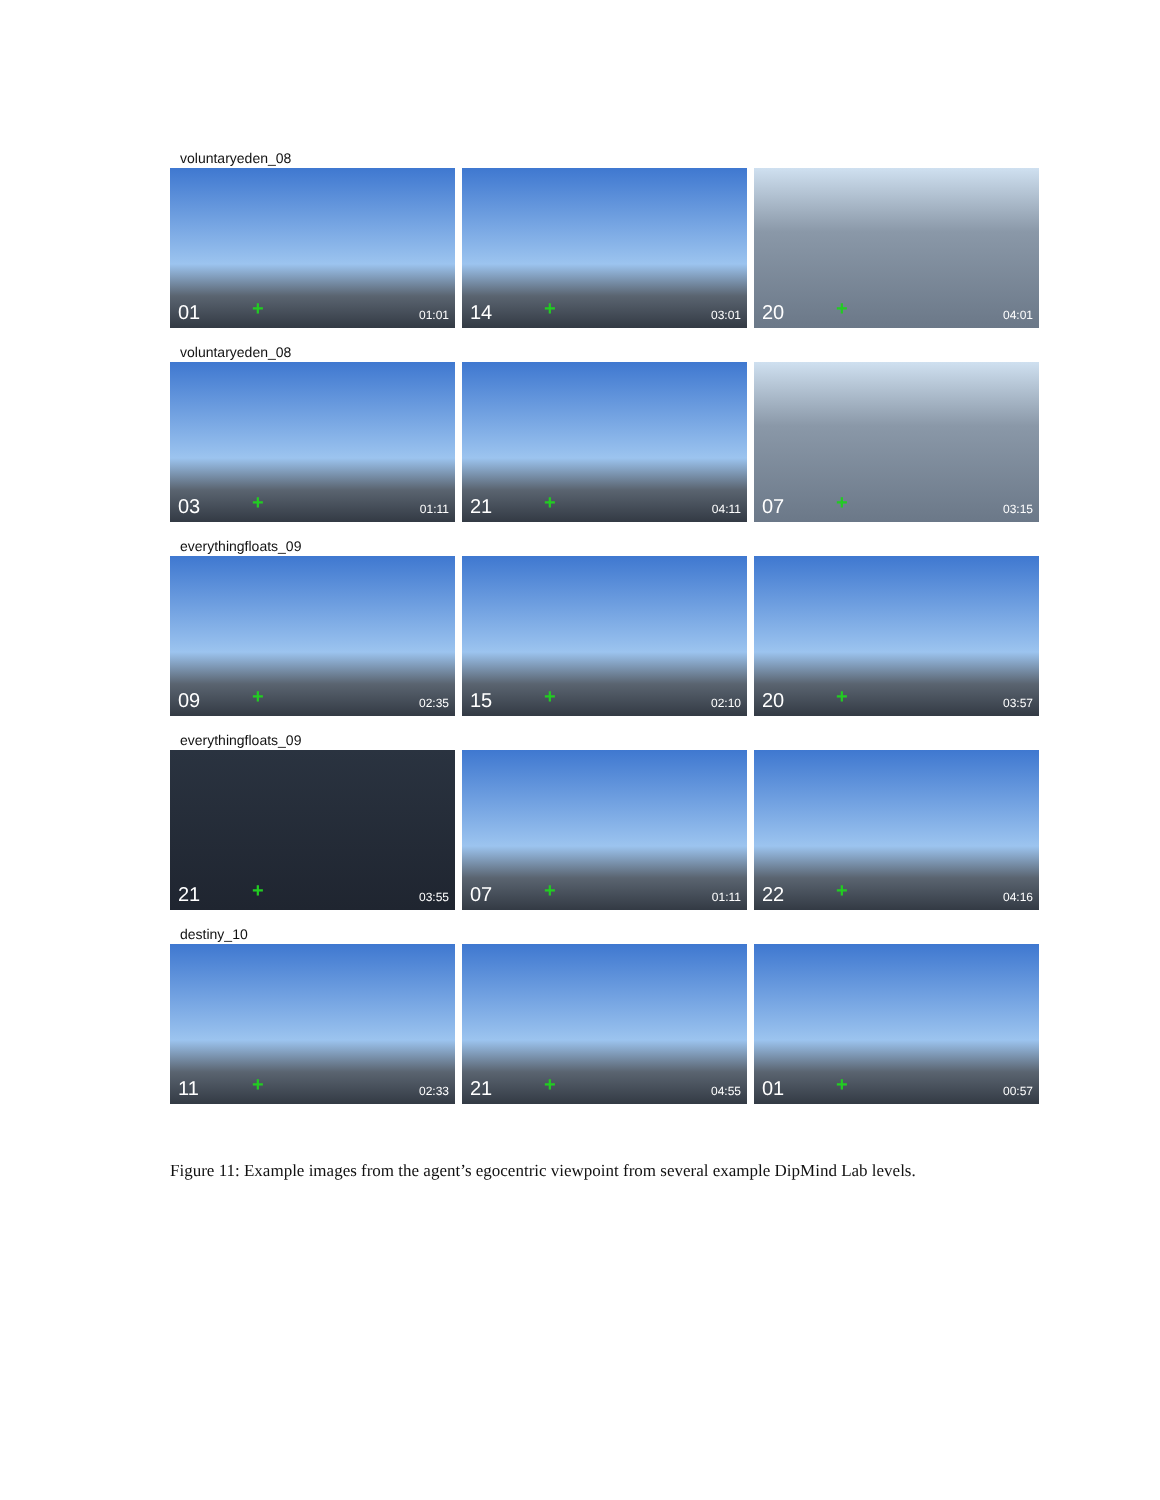voluntaryeden_08
01 + 01:01
14 + 03:01
20 + 04:01
voluntaryeden_08
03 + 01:11
21 + 04:11
07 + 03:15
everythingfloats_09
09 + 02:35
15 + 02:10
20 + 03:57
everythingfloats_09
21 + 03:55
07 + 01:11
22 + 04:16
destiny_10
11 + 02:33
21 + 04:55
01 + 00:57
Figure 11: Example images from the agent’s egocentric viewpoint from several example DipMind Lab levels.